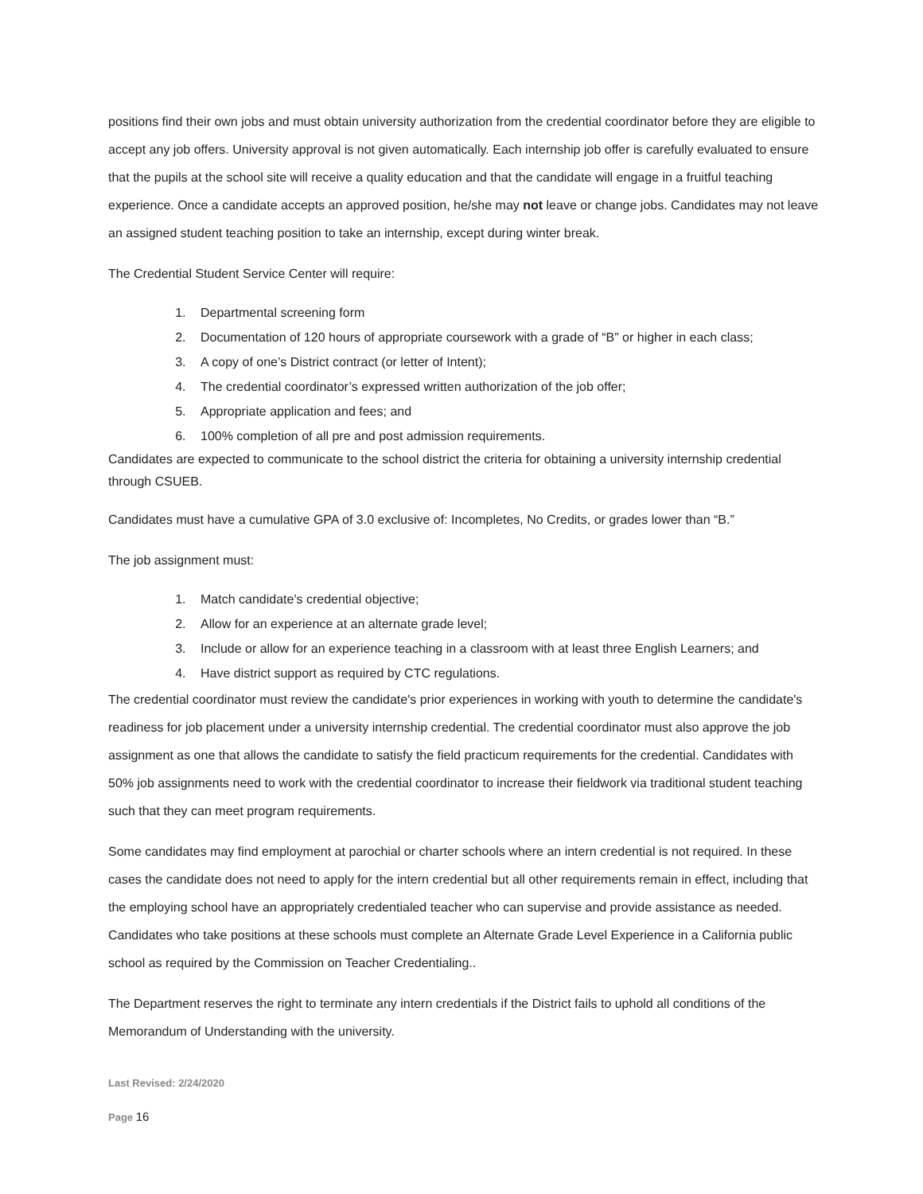positions find their own jobs and must obtain university authorization from the credential coordinator before they are eligible to accept any job offers. University approval is not given automatically. Each internship job offer is carefully evaluated to ensure that the pupils at the school site will receive a quality education and that the candidate will engage in a fruitful teaching experience. Once a candidate accepts an approved position, he/she may not leave or change jobs. Candidates may not leave an assigned student teaching position to take an internship, except during winter break.
The Credential Student Service Center will require:
1. Departmental screening form
2. Documentation of 120 hours of appropriate coursework with a grade of “B” or higher in each class;
3. A copy of one’s District contract (or letter of Intent);
4. The credential coordinator’s expressed written authorization of the job offer;
5. Appropriate application and fees; and
6. 100% completion of all pre and post admission requirements.
Candidates are expected to communicate to the school district the criteria for obtaining a university internship credential through CSUEB.
Candidates must have a cumulative GPA of 3.0 exclusive of: Incompletes, No Credits, or grades lower than “B.”
The job assignment must:
1. Match candidate's credential objective;
2. Allow for an experience at an alternate grade level;
3. Include or allow for an experience teaching in a classroom with at least three English Learners; and
4. Have district support as required by CTC regulations.
The credential coordinator must review the candidate's prior experiences in working with youth to determine the candidate's readiness for job placement under a university internship credential. The credential coordinator must also approve the job assignment as one that allows the candidate to satisfy the field practicum requirements for the credential. Candidates with 50% job assignments need to work with the credential coordinator to increase their fieldwork via traditional student teaching such that they can meet program requirements.
Some candidates may find employment at parochial or charter schools where an intern credential is not required. In these cases the candidate does not need to apply for the intern credential but all other requirements remain in effect, including that the employing school have an appropriately credentialed teacher who can supervise and provide assistance as needed. Candidates who take positions at these schools must complete an Alternate Grade Level Experience in a California public school as required by the Commission on Teacher Credentialing..
The Department reserves the right to terminate any intern credentials if the District fails to uphold all conditions of the Memorandum of Understanding with the university.
Last Revised: 2/24/2020
Page 16